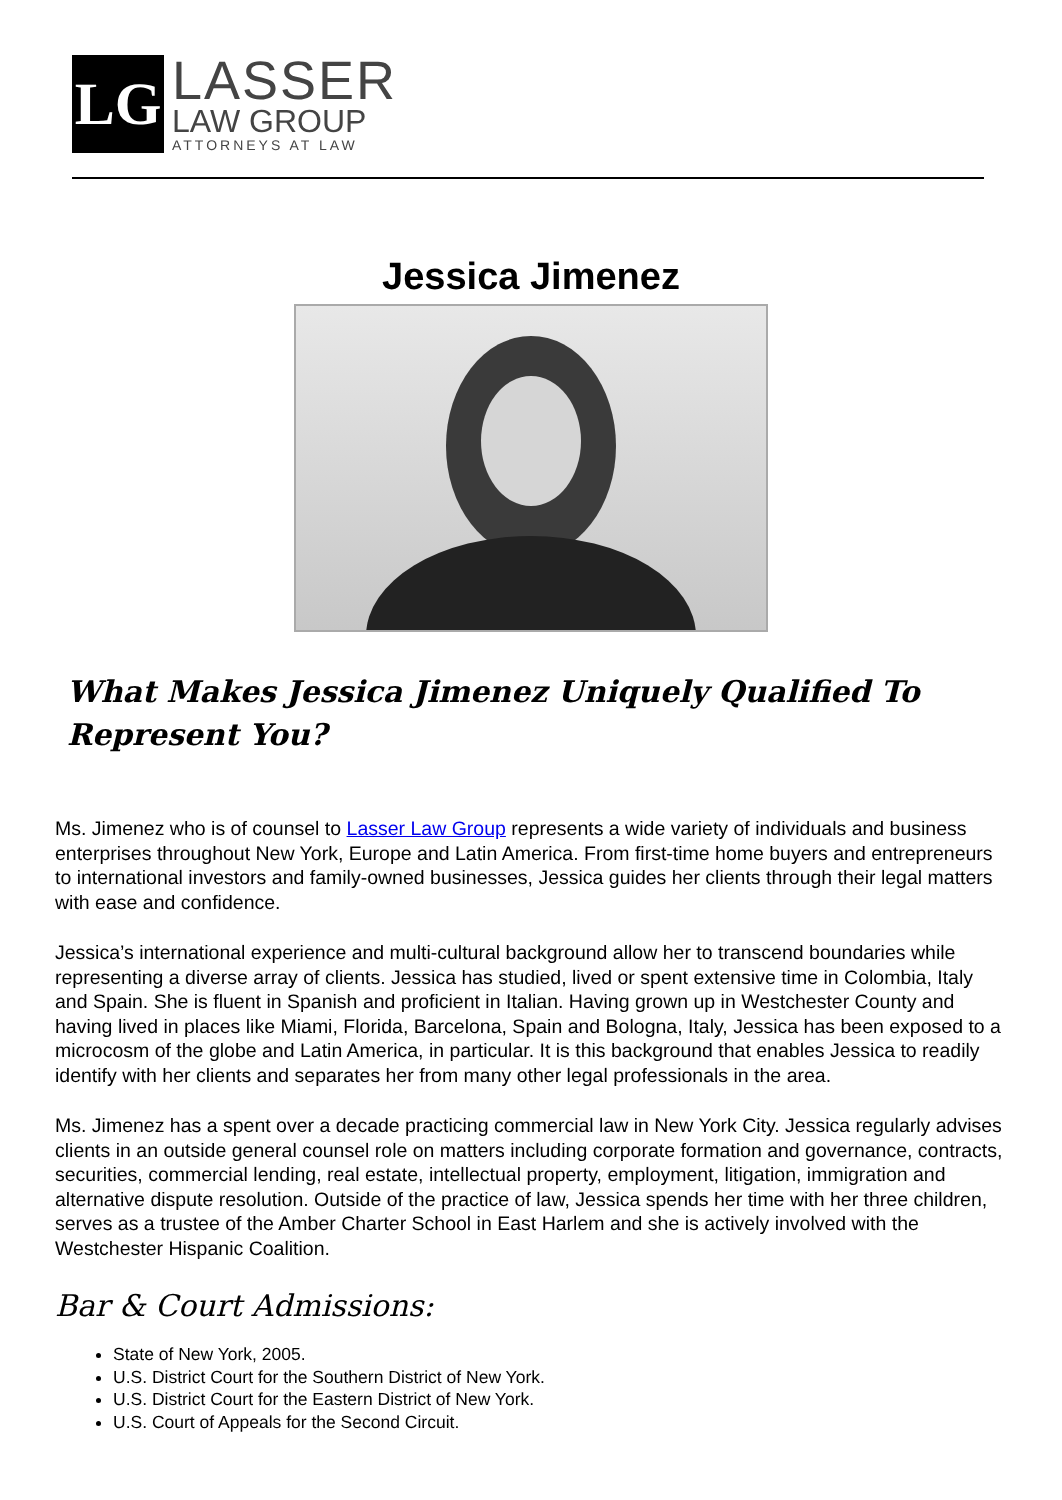LG
LASSER
LAW GROUP
ATTORNEYS AT LAW
Jessica Jimenez
What Makes Jessica Jimenez Uniquely Qualified To Represent You?
Ms. Jimenez who is of counsel to Lasser Law Group represents a wide variety of individuals and business enterprises throughout New York, Europe and Latin America. From first-time home buyers and entrepreneurs to international investors and family-owned businesses, Jessica guides her clients through their legal matters with ease and confidence.
Jessica’s international experience and multi-cultural background allow her to transcend boundaries while representing a diverse array of clients. Jessica has studied, lived or spent extensive time in Colombia, Italy and Spain. She is fluent in Spanish and proficient in Italian. Having grown up in Westchester County and having lived in places like Miami, Florida, Barcelona, Spain and Bologna, Italy, Jessica has been exposed to a microcosm of the globe and Latin America, in particular. It is this background that enables Jessica to readily identify with her clients and separates her from many other legal professionals in the area.
Ms. Jimenez has a spent over a decade practicing commercial law in New York City. Jessica regularly advises clients in an outside general counsel role on matters including corporate formation and governance, contracts, securities, commercial lending, real estate, intellectual property, employment, litigation, immigration and alternative dispute resolution. Outside of the practice of law, Jessica spends her time with her three children, serves as a trustee of the Amber Charter School in East Harlem and she is actively involved with the Westchester Hispanic Coalition.
Bar & Court Admissions:
State of New York, 2005.
U.S. District Court for the Southern District of New York.
U.S. District Court for the Eastern District of New York.
U.S. Court of Appeals for the Second Circuit.